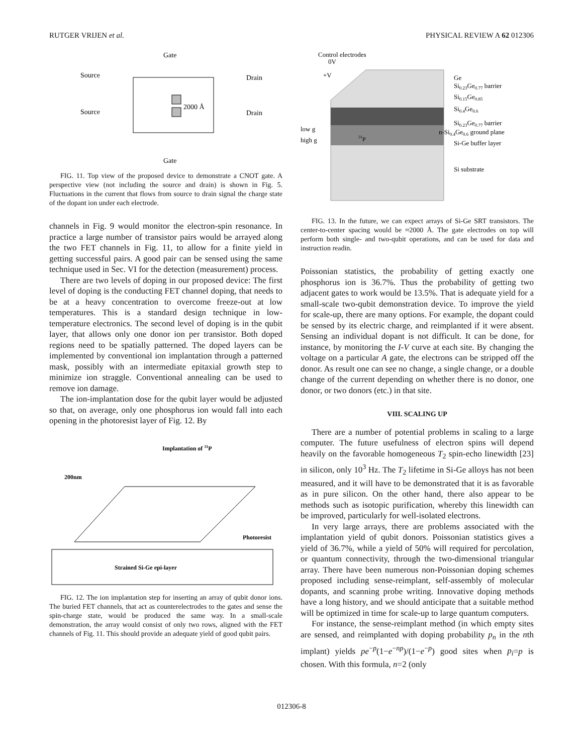RUTGER VRIJEN et al. PHYSICAL REVIEW A 62 012306
Gate
Gate
Source
Source
Drain
Drain
2000 Å
FIG. 11. Top view of the proposed device to demonstrate a CNOT gate. A perspective view (not including the source and drain) is shown in Fig. 5. Fluctuations in the current that flows from source to drain signal the charge state of the dopant ion under each electrode.
channels in Fig. 9 would monitor the electron-spin resonance. In practice a large number of transistor pairs would be arrayed along the two FET channels in Fig. 11, to allow for a finite yield in getting successful pairs. A good pair can be sensed using the same technique used in Sec. VI for the detection (measurement) process.
There are two levels of doping in our proposed device: The first level of doping is the conducting FET channel doping, that needs to be at a heavy concentration to overcome freeze-out at low temperatures. This is a standard design technique in low-temperature electronics. The second level of doping is in the qubit layer, that allows only one donor ion per transistor. Both doped regions need to be spatially patterned. The doped layers can be implemented by conventional ion implantation through a patterned mask, possibly with an intermediate epitaxial growth step to minimize ion straggle. Conventional annealing can be used to remove ion damage.
The ion-implantation dose for the qubit layer would be adjusted so that, on average, only one phosphorus ion would fall into each opening in the photoresist layer of Fig. 12. By
Implantation of 31P
200nm
Strained Si-Ge epi-layer
Photoresist
FIG. 12. The ion implantation step for inserting an array of qubit donor ions. The buried FET channels, that act as counterelectrodes to the gates and sense the spin-charge state, would be produced the same way. In a small-scale demonstration, the array would consist of only two rows, aligned with the FET channels of Fig. 11. This should provide an adequate yield of good qubit pairs.
Control electrodes
0V
+V
Ge
Si0.23Ge0.77 barrier
Si0.15Ge0.85
Si0.4Ge0.6
Si0.23Ge0.77 barrier
n-Si0.4Ge0.6 ground plane
Si-Ge buffer layer
Si substrate
low g
high g
31P
FIG. 13. In the future, we can expect arrays of Si-Ge SRT transistors. The center-to-center spacing would be ≈2000 Å. The gate electrodes on top will perform both single- and two-qubit operations, and can be used for data and instruction readin.
Poissonian statistics, the probability of getting exactly one phosphorus ion is 36.7%. Thus the probability of getting two adjacent gates to work would be 13.5%. That is adequate yield for a small-scale two-qubit demonstration device. To improve the yield for scale-up, there are many options. For example, the dopant could be sensed by its electric charge, and reimplanted if it were absent. Sensing an individual dopant is not difficult. It can be done, for instance, by monitoring the I-V curve at each site. By changing the voltage on a particular A gate, the electrons can be stripped off the donor. As result one can see no change, a single change, or a double change of the current depending on whether there is no donor, one donor, or two donors (etc.) in that site.
VIII. SCALING UP
There are a number of potential problems in scaling to a large computer. The future usefulness of electron spins will depend heavily on the favorable homogeneous T<sub>2</sub> spin-echo linewidth [23] in silicon, only 10<sup>3</sup> Hz. The T<sub>2</sub> lifetime in Si-Ge alloys has not been measured, and it will have to be demonstrated that it is as favorable as in pure silicon. On the other hand, there also appear to be methods such as isotopic purification, whereby this linewidth can be improved, particularly for well-isolated electrons.
In very large arrays, there are problems associated with the implantation yield of qubit donors. Poissonian statistics gives a yield of 36.7%, while a yield of 50% will required for percolation, or quantum connectivity, through the two-dimensional triangular array. There have been numerous non-Poissonian doping schemes proposed including sense-reimplant, self-assembly of molecular dopants, and scanning probe writing. Innovative doping methods have a long history, and we should anticipate that a suitable method will be optimized in time for scale-up to large quantum computers.
For instance, the sense-reimplant method (in which empty sites are sensed, and reimplanted with doping probability p<sub>n</sub> in the nth implant) yields pe<sup>−p</sup>(1−e<sup>−np</sup>)/(1−e<sup>−p</sup>) good sites when p<sub>i</sub>=p is chosen. With this formula, n=2 (only
012306-8